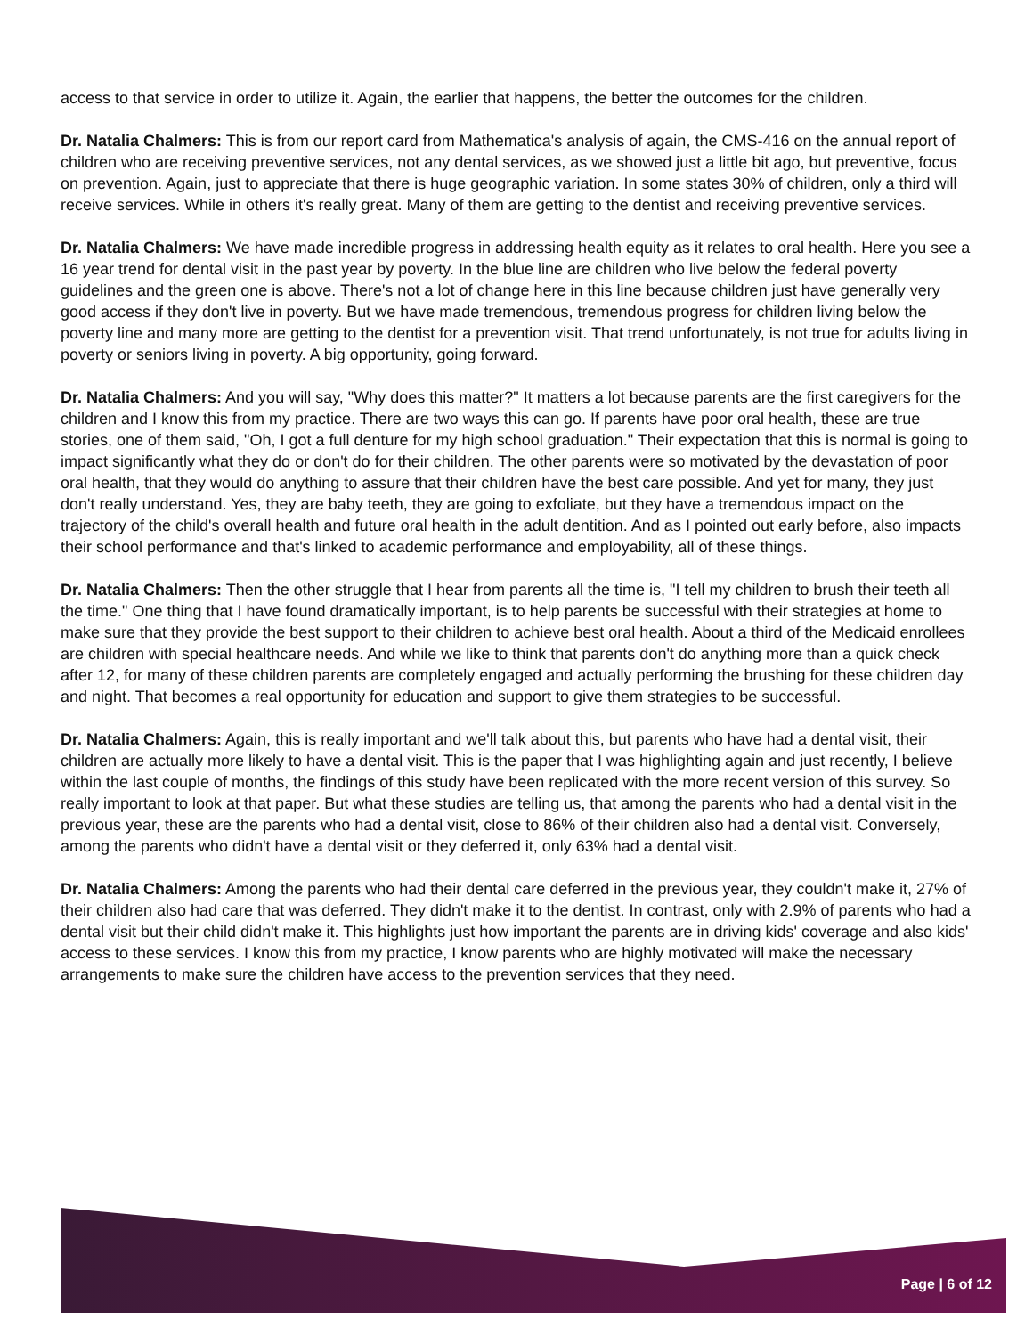access to that service in order to utilize it. Again, the earlier that happens, the better the outcomes for the children.
Dr. Natalia Chalmers: This is from our report card from Mathematica's analysis of again, the CMS-416 on the annual report of children who are receiving preventive services, not any dental services, as we showed just a little bit ago, but preventive, focus on prevention. Again, just to appreciate that there is huge geographic variation. In some states 30% of children, only a third will receive services. While in others it's really great. Many of them are getting to the dentist and receiving preventive services.
Dr. Natalia Chalmers: We have made incredible progress in addressing health equity as it relates to oral health. Here you see a 16 year trend for dental visit in the past year by poverty. In the blue line are children who live below the federal poverty guidelines and the green one is above. There's not a lot of change here in this line because children just have generally very good access if they don't live in poverty. But we have made tremendous, tremendous progress for children living below the poverty line and many more are getting to the dentist for a prevention visit. That trend unfortunately, is not true for adults living in poverty or seniors living in poverty. A big opportunity, going forward.
Dr. Natalia Chalmers: And you will say, "Why does this matter?" It matters a lot because parents are the first caregivers for the children and I know this from my practice. There are two ways this can go. If parents have poor oral health, these are true stories, one of them said, "Oh, I got a full denture for my high school graduation." Their expectation that this is normal is going to impact significantly what they do or don't do for their children. The other parents were so motivated by the devastation of poor oral health, that they would do anything to assure that their children have the best care possible. And yet for many, they just don't really understand. Yes, they are baby teeth, they are going to exfoliate, but they have a tremendous impact on the trajectory of the child's overall health and future oral health in the adult dentition. And as I pointed out early before, also impacts their school performance and that's linked to academic performance and employability, all of these things.
Dr. Natalia Chalmers: Then the other struggle that I hear from parents all the time is, "I tell my children to brush their teeth all the time." One thing that I have found dramatically important, is to help parents be successful with their strategies at home to make sure that they provide the best support to their children to achieve best oral health. About a third of the Medicaid enrollees are children with special healthcare needs. And while we like to think that parents don't do anything more than a quick check after 12, for many of these children parents are completely engaged and actually performing the brushing for these children day and night. That becomes a real opportunity for education and support to give them strategies to be successful.
Dr. Natalia Chalmers: Again, this is really important and we'll talk about this, but parents who have had a dental visit, their children are actually more likely to have a dental visit. This is the paper that I was highlighting again and just recently, I believe within the last couple of months, the findings of this study have been replicated with the more recent version of this survey. So really important to look at that paper. But what these studies are telling us, that among the parents who had a dental visit in the previous year, these are the parents who had a dental visit, close to 86% of their children also had a dental visit. Conversely, among the parents who didn't have a dental visit or they deferred it, only 63% had a dental visit.
Dr. Natalia Chalmers: Among the parents who had their dental care deferred in the previous year, they couldn't make it, 27% of their children also had care that was deferred. They didn't make it to the dentist. In contrast, only with 2.9% of parents who had a dental visit but their child didn't make it. This highlights just how important the parents are in driving kids' coverage and also kids' access to these services. I know this from my practice, I know parents who are highly motivated will make the necessary arrangements to make sure the children have access to the prevention services that they need.
Page | 6 of 12